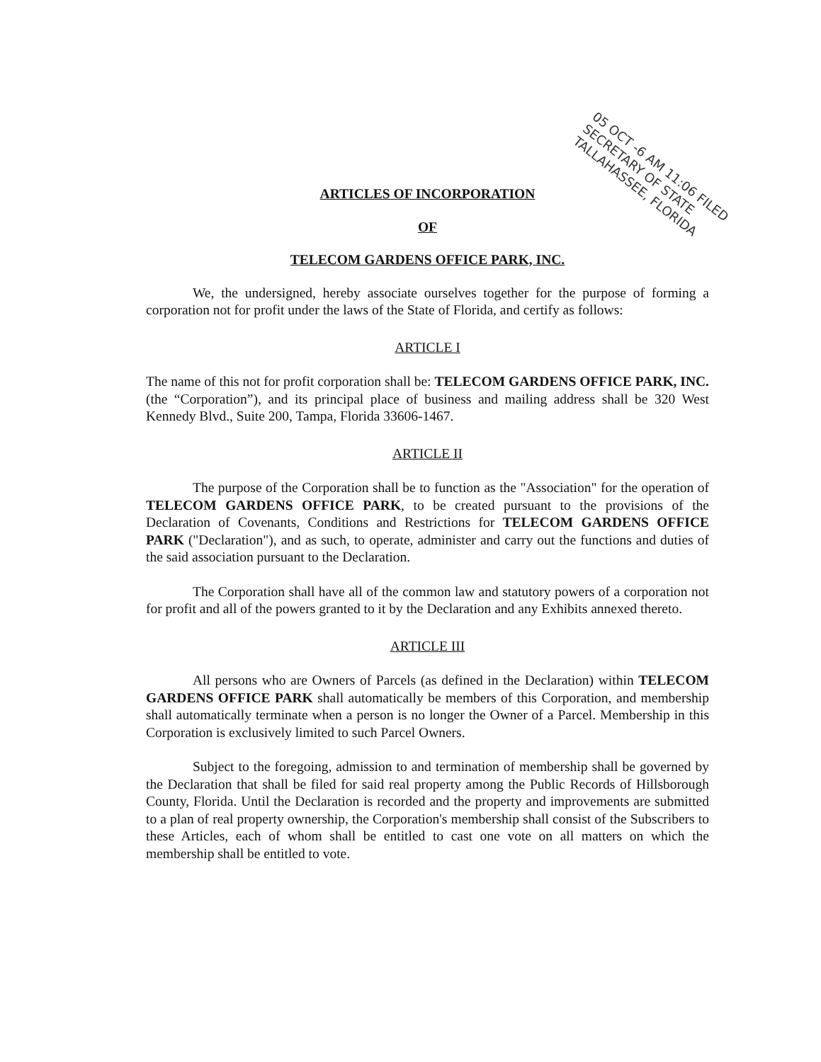05 OCT -6 AM 11:06 FILED
SECRETARY OF STATE
TALLAHASSEE, FLORIDA
ARTICLES OF INCORPORATION
OF
TELECOM GARDENS OFFICE PARK, INC.
We, the undersigned, hereby associate ourselves together for the purpose of forming a corporation not for profit under the laws of the State of Florida, and certify as follows:
ARTICLE I
The name of this not for profit corporation shall be: TELECOM GARDENS OFFICE PARK, INC. (the “Corporation”), and its principal place of business and mailing address shall be 320 West Kennedy Blvd., Suite 200, Tampa, Florida 33606-1467.
ARTICLE II
The purpose of the Corporation shall be to function as the "Association" for the operation of TELECOM GARDENS OFFICE PARK, to be created pursuant to the provisions of the Declaration of Covenants, Conditions and Restrictions for TELECOM GARDENS OFFICE PARK ("Declaration"), and as such, to operate, administer and carry out the functions and duties of the said association pursuant to the Declaration.
The Corporation shall have all of the common law and statutory powers of a corporation not for profit and all of the powers granted to it by the Declaration and any Exhibits annexed thereto.
ARTICLE III
All persons who are Owners of Parcels (as defined in the Declaration) within TELECOM GARDENS OFFICE PARK shall automatically be members of this Corporation, and membership shall automatically terminate when a person is no longer the Owner of a Parcel. Membership in this Corporation is exclusively limited to such Parcel Owners.
Subject to the foregoing, admission to and termination of membership shall be governed by the Declaration that shall be filed for said real property among the Public Records of Hillsborough County, Florida. Until the Declaration is recorded and the property and improvements are submitted to a plan of real property ownership, the Corporation's membership shall consist of the Subscribers to these Articles, each of whom shall be entitled to cast one vote on all matters on which the membership shall be entitled to vote.